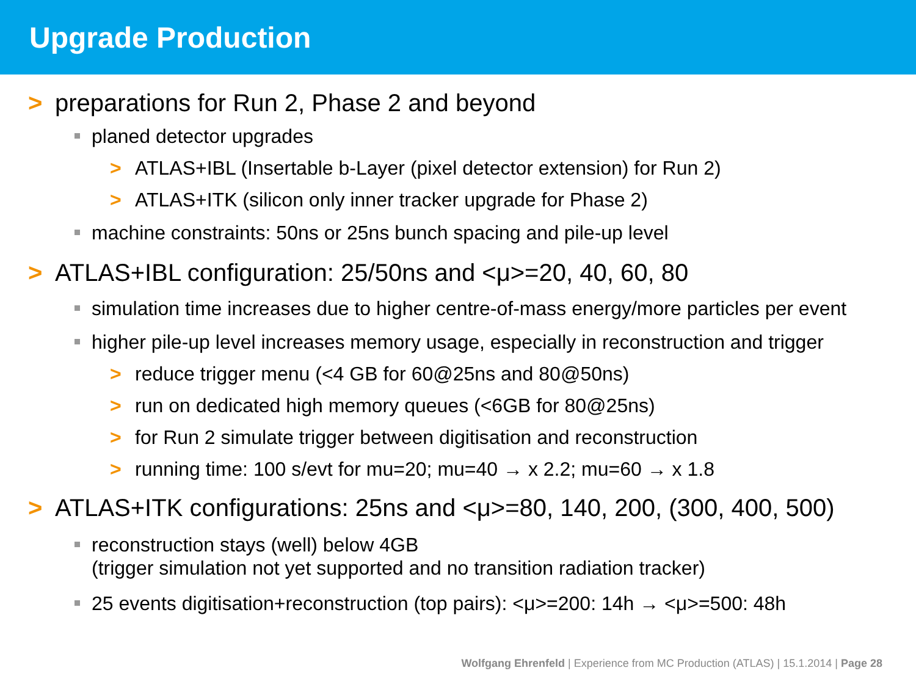Upgrade Production
> preparations for Run 2, Phase 2 and beyond
planed detector upgrades
> ATLAS+IBL (Insertable b-Layer (pixel detector extension) for Run 2)
> ATLAS+ITK (silicon only inner tracker upgrade for Phase 2)
machine constraints: 50ns or 25ns bunch spacing and pile-up level
> ATLAS+IBL configuration: 25/50ns and <μ>=20, 40, 60, 80
simulation time increases due to higher centre-of-mass energy/more particles per event
higher pile-up level increases memory usage, especially in reconstruction and trigger
> reduce trigger menu (<4 GB for 60@25ns and 80@50ns)
> run on dedicated high memory queues (<6GB for 80@25ns)
> for Run 2 simulate trigger between digitisation and reconstruction
> running time: 100 s/evt for mu=20; mu=40 → x 2.2; mu=60 → x 1.8
> ATLAS+ITK configurations: 25ns and <μ>=80, 140, 200, (300, 400, 500)
reconstruction stays (well) below 4GB
(trigger simulation not yet supported and no transition radiation tracker)
25 events digitisation+reconstruction (top pairs): <μ>=200: 14h → <μ>=500: 48h
Wolfgang Ehrenfeld | Experience from MC Production (ATLAS) | 15.1.2014 | Page 28